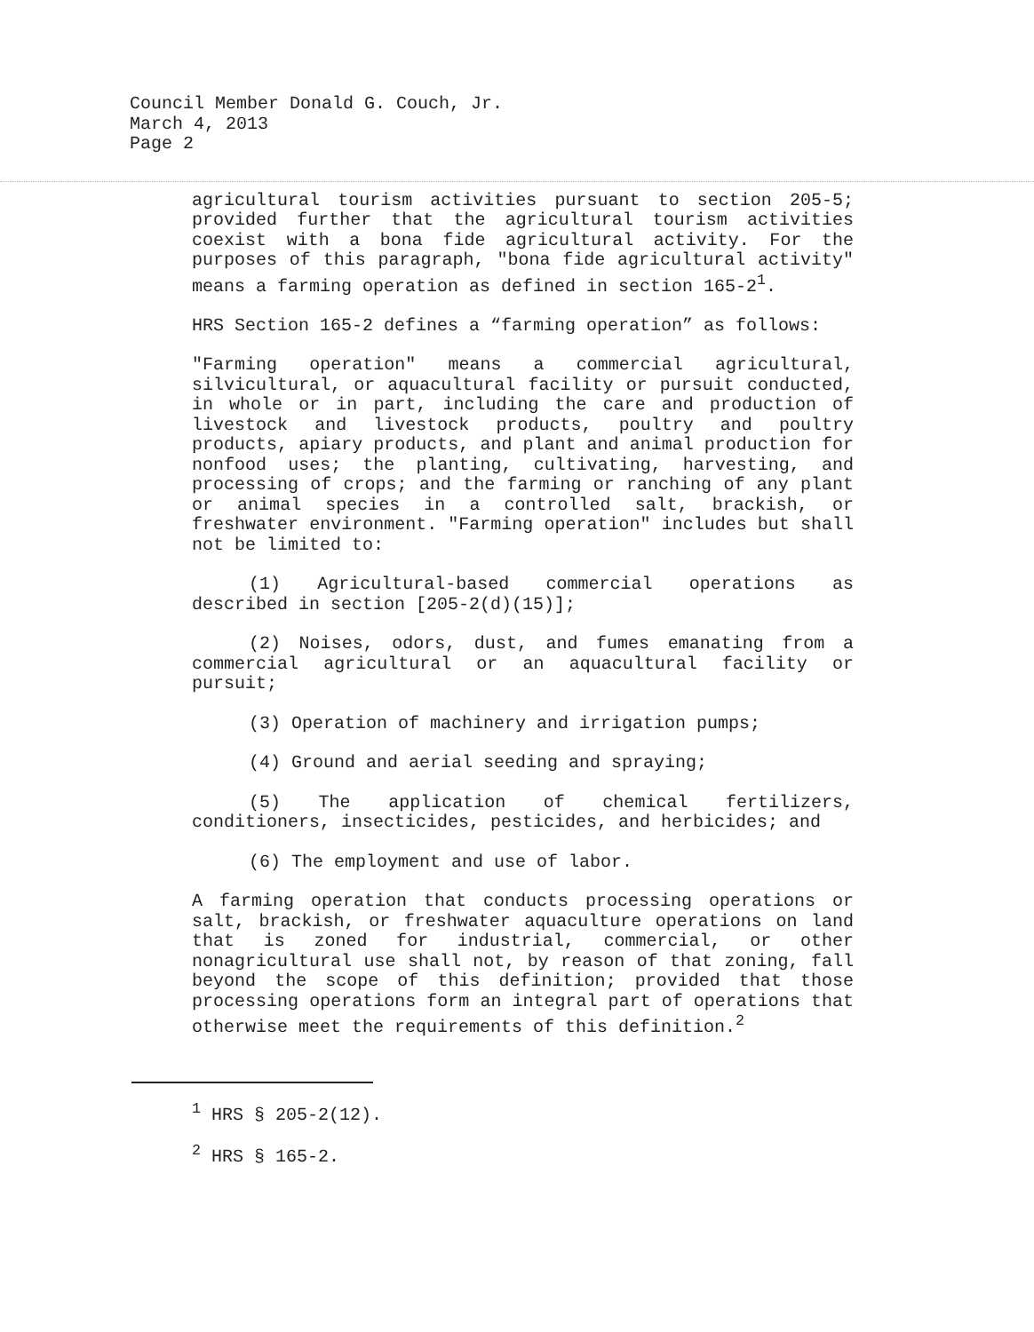Council Member Donald G. Couch, Jr.
March 4, 2013
Page 2
agricultural tourism activities pursuant to section 205-5; provided further that the agricultural tourism activities coexist with a bona fide agricultural activity. For the purposes of this paragraph, "bona fide agricultural activity" means a farming operation as defined in section 165-2<sup>1</sup>.
HRS Section 165-2 defines a “farming operation” as follows:
"Farming operation" means a commercial agricultural, silvicultural, or aquacultural facility or pursuit conducted, in whole or in part, including the care and production of livestock and livestock products, poultry and poultry products, apiary products, and plant and animal production for nonfood uses; the planting, cultivating, harvesting, and processing of crops; and the farming or ranching of any plant or animal species in a controlled salt, brackish, or freshwater environment. "Farming operation" includes but shall not be limited to:
(1) Agricultural-based commercial operations as described in section [205-2(d)(15)];
(2) Noises, odors, dust, and fumes emanating from a commercial agricultural or an aquacultural facility or pursuit;
(3) Operation of machinery and irrigation pumps;
(4) Ground and aerial seeding and spraying;
(5) The application of chemical fertilizers, conditioners, insecticides, pesticides, and herbicides; and
(6) The employment and use of labor.
A farming operation that conducts processing operations or salt, brackish, or freshwater aquaculture operations on land that is zoned for industrial, commercial, or other nonagricultural use shall not, by reason of that zoning, fall beyond the scope of this definition; provided that those processing operations form an integral part of operations that otherwise meet the requirements of this definition.<sup>2</sup>
<sup>1</sup> HRS § 205-2(12).
<sup>2</sup> HRS § 165-2.